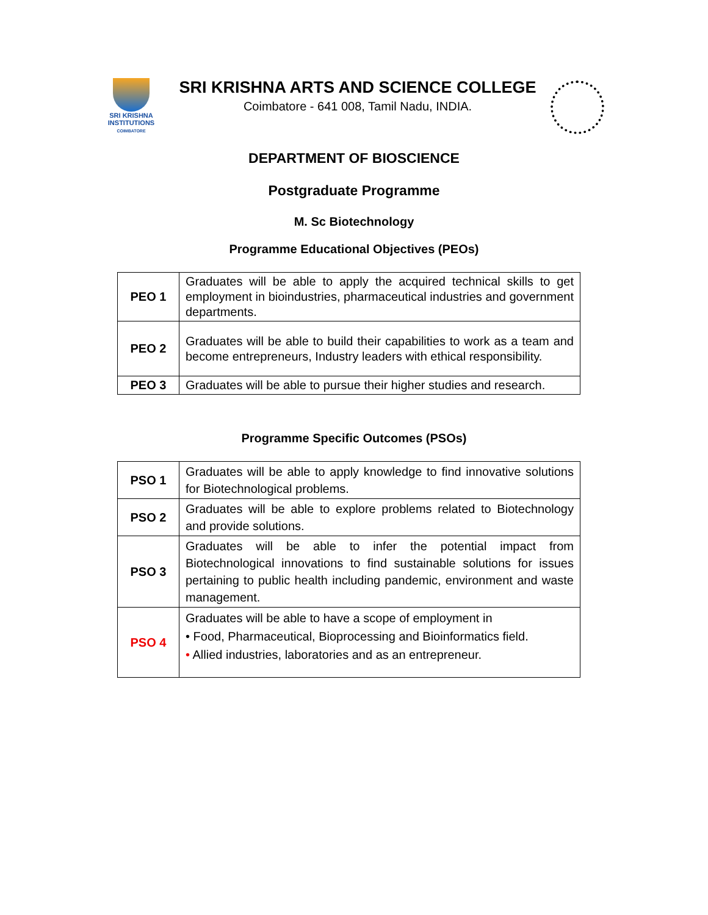SRI KRISHNA
INSTITUTIONS
COIMBATORE
SRI KRISHNA ARTS AND SCIENCE COLLEGE
Coimbatore - 641 008, Tamil Nadu, INDIA.
DEPARTMENT OF BIOSCIENCE
Postgraduate Programme
M. Sc Biotechnology
Programme Educational Objectives (PEOs)
| PEO 1 | Graduates will be able to apply the acquired technical skills to get employment in bioindustries, pharmaceutical industries and government departments. |
| PEO 2 | Graduates will be able to build their capabilities to work as a team and become entrepreneurs, Industry leaders with ethical responsibility. |
| PEO 3 | Graduates will be able to pursue their higher studies and research. |
Programme Specific Outcomes (PSOs)
| PSO 1 | Graduates will be able to apply knowledge to find innovative solutions for Biotechnological problems. |
| PSO 2 | Graduates will be able to explore problems related to Biotechnology and provide solutions. |
| PSO 3 | Graduates will be able to infer the potential impact from Biotechnological innovations to find sustainable solutions for issues pertaining to public health including pandemic, environment and waste management. |
| PSO 4 | Graduates will be able to have a scope of employment in • Food, Pharmaceutical, Bioprocessing and Bioinformatics field. • Allied industries, laboratories and as an entrepreneur. |